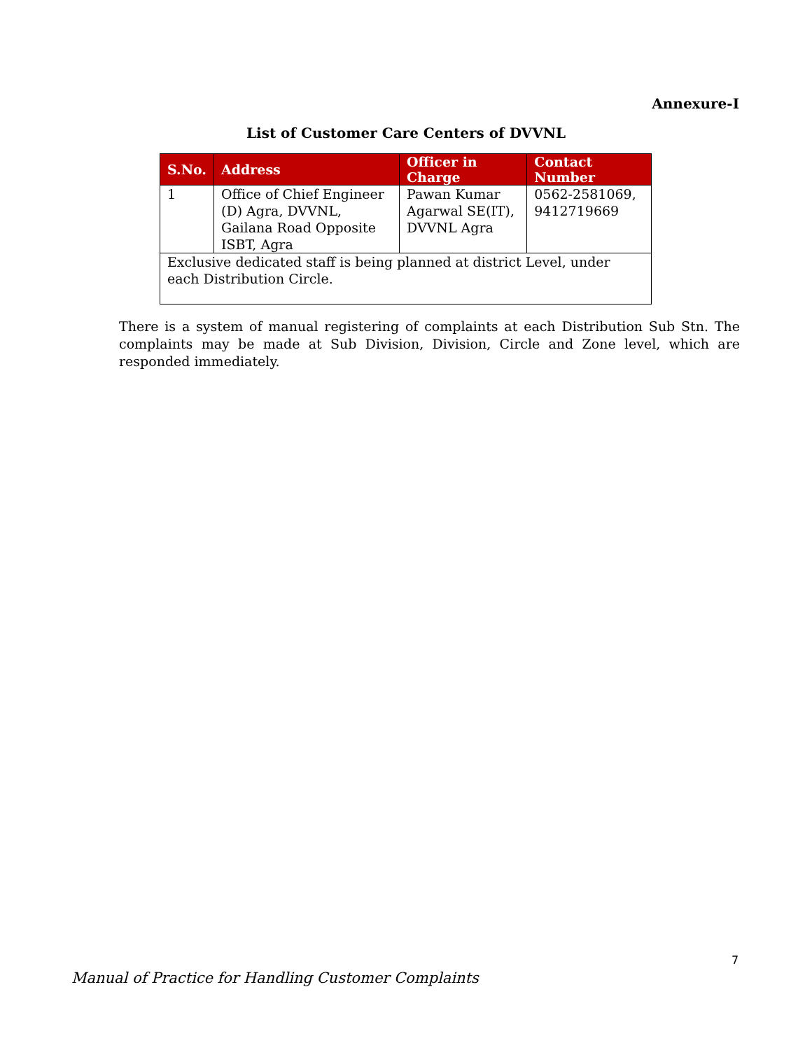Annexure-I
List of Customer Care Centers of DVVNL
| S.No. | Address | Officer in Charge | Contact Number |
| --- | --- | --- | --- |
| 1 | Office of Chief Engineer (D) Agra, DVVNL, Gailana Road Opposite ISBT, Agra | Pawan Kumar Agarwal SE(IT), DVVNL Agra | 0562-2581069, 9412719669 |
| Exclusive dedicated staff is being planned at district Level, under each Distribution Circle. | | | |
There is a system of manual registering of complaints at each Distribution Sub Stn. The complaints may be made at Sub Division, Division, Circle and Zone level, which are responded immediately.
7
Manual of Practice for Handling Customer Complaints